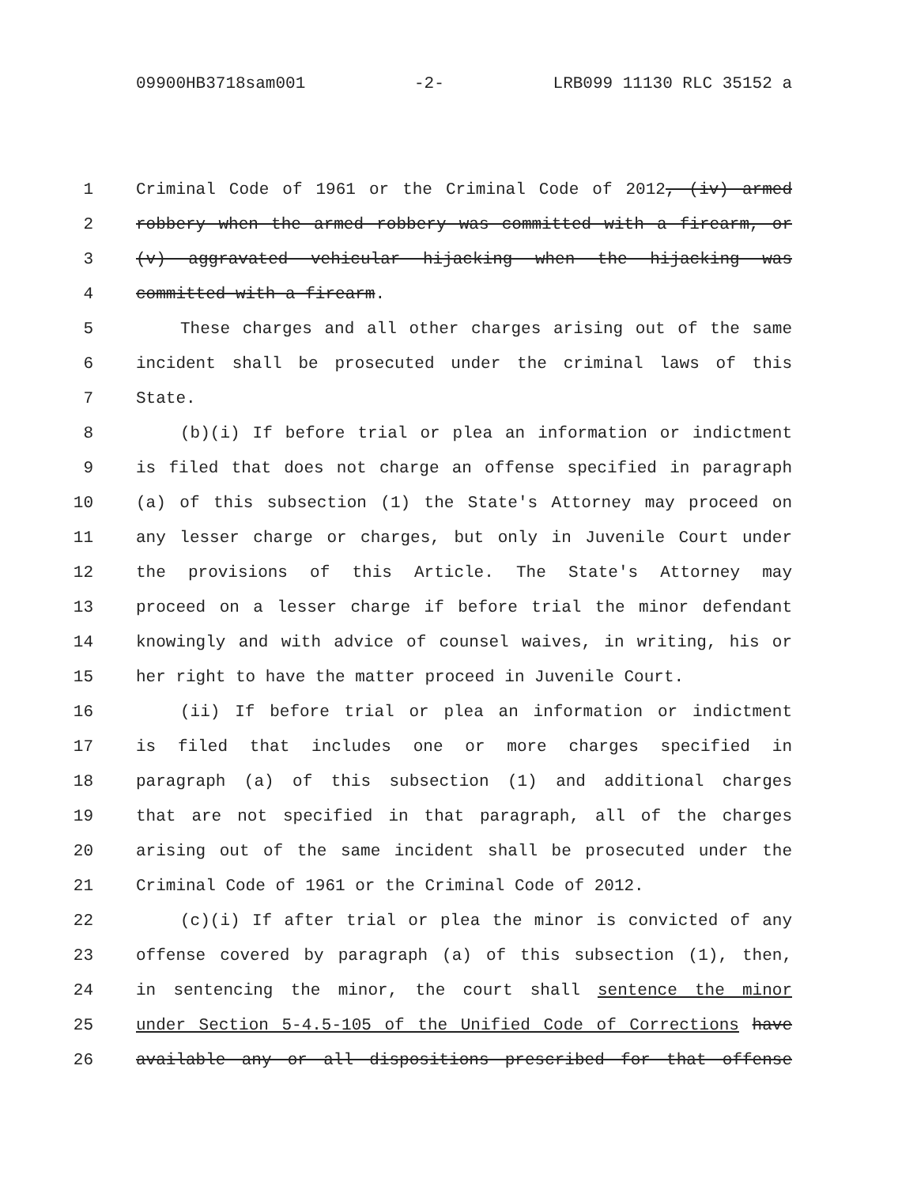09900HB3718sam001 -2- LRB099 11130 RLC 35152 a
1 Criminal Code of 1961 or the Criminal Code of 2012, (iv) armed
2 robbery when the armed robbery was committed with a firearm, or
3 (v) aggravated vehicular hijacking when the hijacking was
4 committed with a firearm.
5 These charges and all other charges arising out of the same
6 incident shall be prosecuted under the criminal laws of this
7 State.
8 (b)(i) If before trial or plea an information or indictment
9 is filed that does not charge an offense specified in paragraph
10 (a) of this subsection (1) the State's Attorney may proceed on
11 any lesser charge or charges, but only in Juvenile Court under
12 the provisions of this Article. The State's Attorney may
13 proceed on a lesser charge if before trial the minor defendant
14 knowingly and with advice of counsel waives, in writing, his or
15 her right to have the matter proceed in Juvenile Court.
16 (ii) If before trial or plea an information or indictment
17 is filed that includes one or more charges specified in
18 paragraph (a) of this subsection (1) and additional charges
19 that are not specified in that paragraph, all of the charges
20 arising out of the same incident shall be prosecuted under the
21 Criminal Code of 1961 or the Criminal Code of 2012.
22 (c)(i) If after trial or plea the minor is convicted of any
23 offense covered by paragraph (a) of this subsection (1), then,
24 in sentencing the minor, the court shall sentence the minor
25 under Section 5-4.5-105 of the Unified Code of Corrections have
26 available any or all dispositions prescribed for that offense